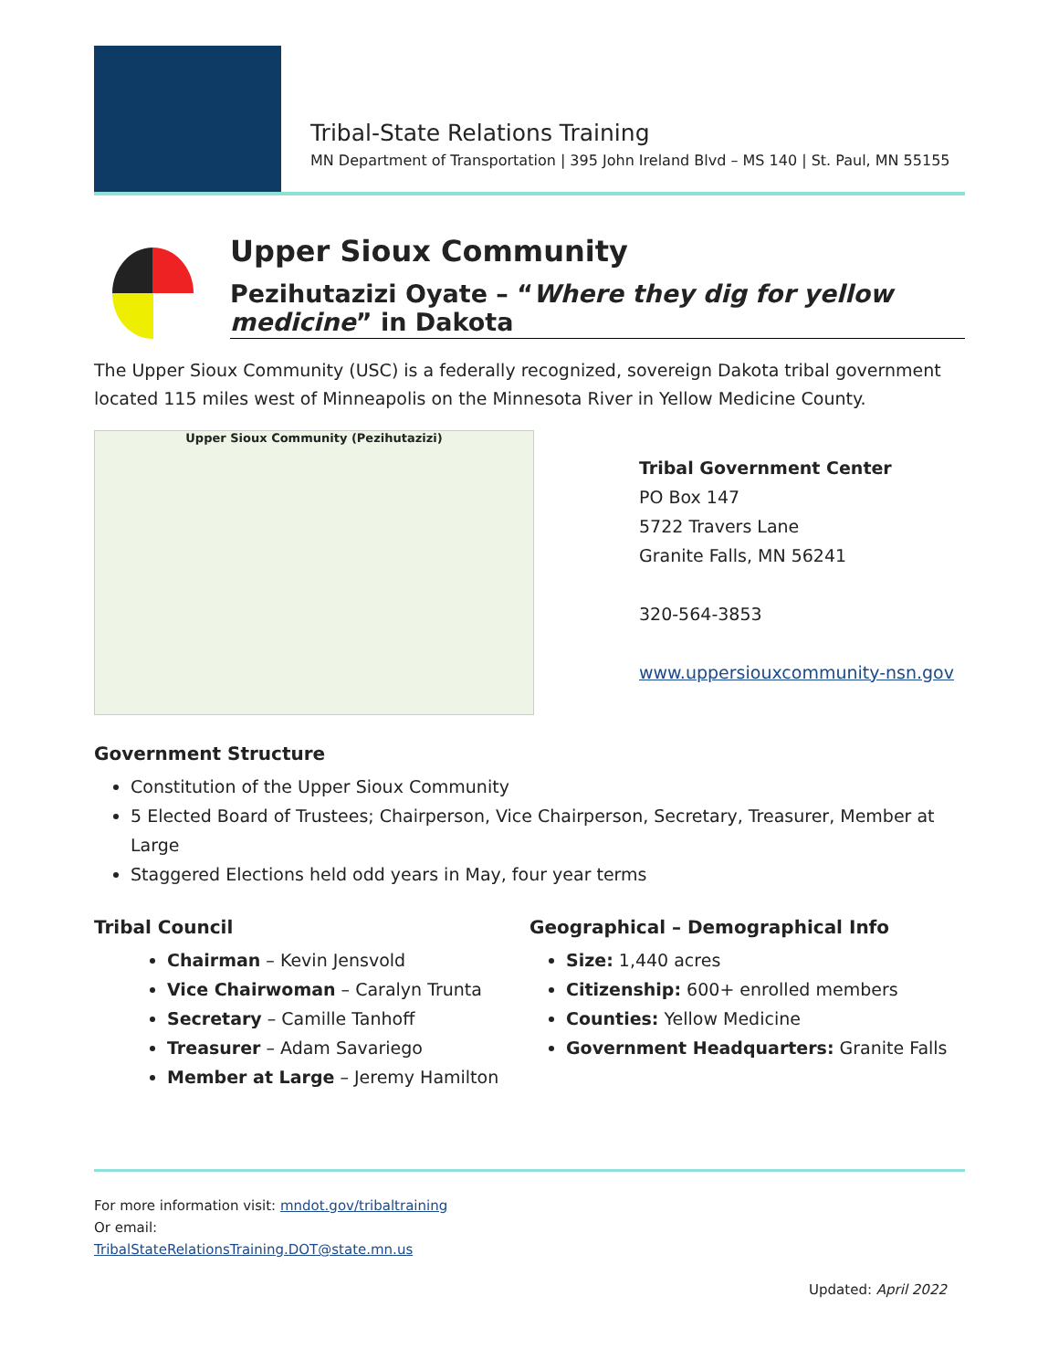Tribal-State Relations Training
MN Department of Transportation | 395 John Ireland Blvd – MS 140 | St. Paul, MN 55155
Upper Sioux Community
Pezihutazizi Oyate – “Where they dig for yellow medicine” in Dakota
The Upper Sioux Community (USC) is a federally recognized, sovereign Dakota tribal government located 115 miles west of Minneapolis on the Minnesota River in Yellow Medicine County.
Upper Sioux Community (Pezihutazizi)
Tribal Government Center
PO Box 147
5722 Travers Lane
Granite Falls, MN 56241
320-564-3853
www.uppersiouxcommunity-nsn.gov
Government Structure
Constitution of the Upper Sioux Community
5 Elected Board of Trustees; Chairperson, Vice Chairperson, Secretary, Treasurer, Member at Large
Staggered Elections held odd years in May, four year terms
Tribal Council
Chairman – Kevin Jensvold
Vice Chairwoman – Caralyn Trunta
Secretary – Camille Tanhoff
Treasurer – Adam Savariego
Member at Large – Jeremy Hamilton
Geographical – Demographical Info
Size: 1,440 acres
Citizenship: 600+ enrolled members
Counties: Yellow Medicine
Government Headquarters: Granite Falls
For more information visit: mndot.gov/tribaltraining
Or email:
TribalStateRelationsTraining.DOT@state.mn.us
Updated: April 2022